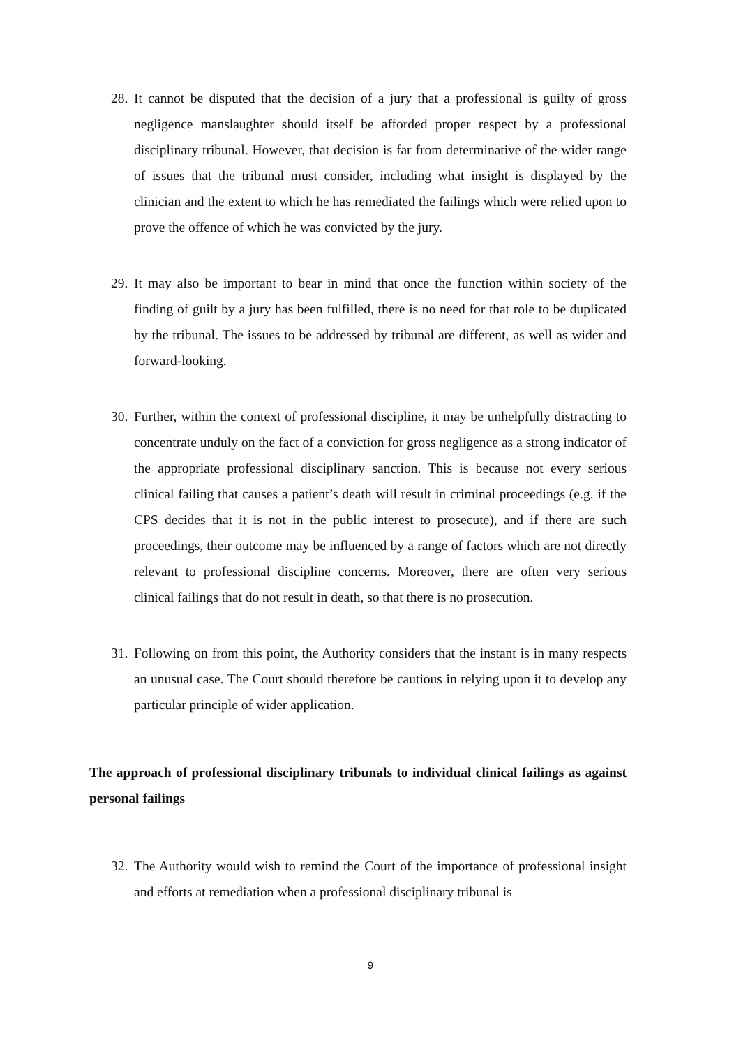28. It cannot be disputed that the decision of a jury that a professional is guilty of gross negligence manslaughter should itself be afforded proper respect by a professional disciplinary tribunal. However, that decision is far from determinative of the wider range of issues that the tribunal must consider, including what insight is displayed by the clinician and the extent to which he has remediated the failings which were relied upon to prove the offence of which he was convicted by the jury.
29. It may also be important to bear in mind that once the function within society of the finding of guilt by a jury has been fulfilled, there is no need for that role to be duplicated by the tribunal. The issues to be addressed by tribunal are different, as well as wider and forward-looking.
30. Further, within the context of professional discipline, it may be unhelpfully distracting to concentrate unduly on the fact of a conviction for gross negligence as a strong indicator of the appropriate professional disciplinary sanction. This is because not every serious clinical failing that causes a patient’s death will result in criminal proceedings (e.g. if the CPS decides that it is not in the public interest to prosecute), and if there are such proceedings, their outcome may be influenced by a range of factors which are not directly relevant to professional discipline concerns. Moreover, there are often very serious clinical failings that do not result in death, so that there is no prosecution.
31. Following on from this point, the Authority considers that the instant is in many respects an unusual case. The Court should therefore be cautious in relying upon it to develop any particular principle of wider application.
The approach of professional disciplinary tribunals to individual clinical failings as against personal failings
32. The Authority would wish to remind the Court of the importance of professional insight and efforts at remediation when a professional disciplinary tribunal is
9